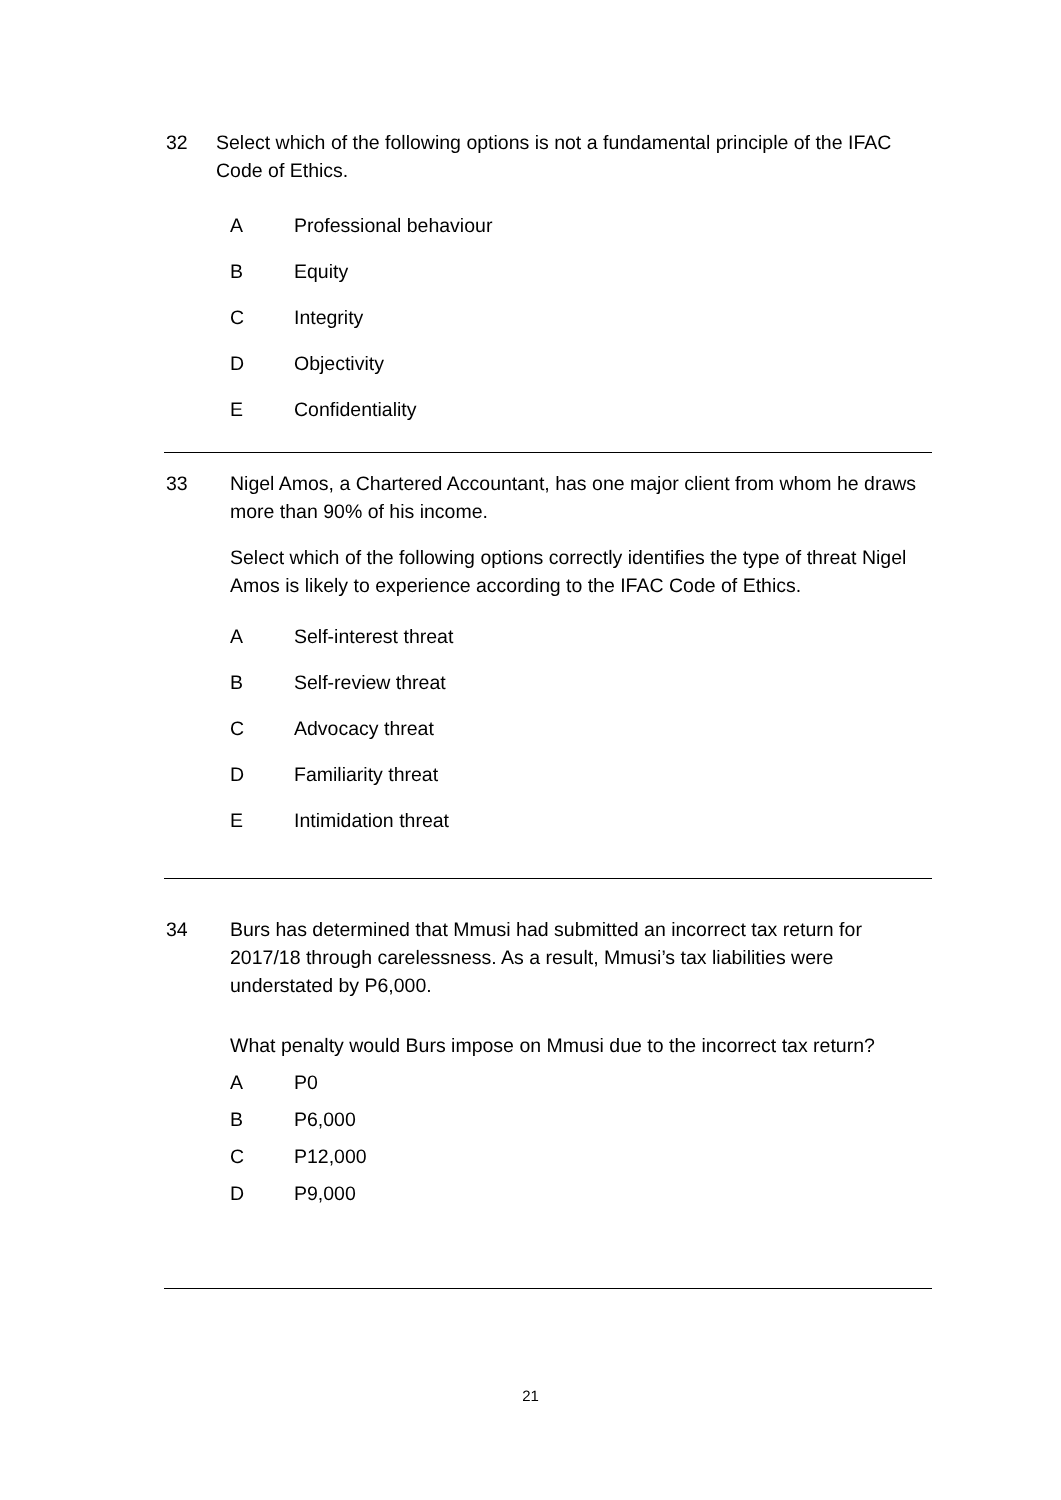32 Select which of the following options is not a fundamental principle of the IFAC Code of Ethics.
A Professional behaviour
B Equity
C Integrity
D Objectivity
E Confidentiality
33 Nigel Amos, a Chartered Accountant, has one major client from whom he draws more than 90% of his income.
Select which of the following options correctly identifies the type of threat Nigel Amos is likely to experience according to the IFAC Code of Ethics.
A Self-interest threat
B Self-review threat
C Advocacy threat
D Familiarity threat
E Intimidation threat
34 Burs has determined that Mmusi had submitted an incorrect tax return for 2017/18 through carelessness. As a result, Mmusi’s tax liabilities were understated by P6,000.
What penalty would Burs impose on Mmusi due to the incorrect tax return?
A P0
B P6,000
C P12,000
D P9,000
21